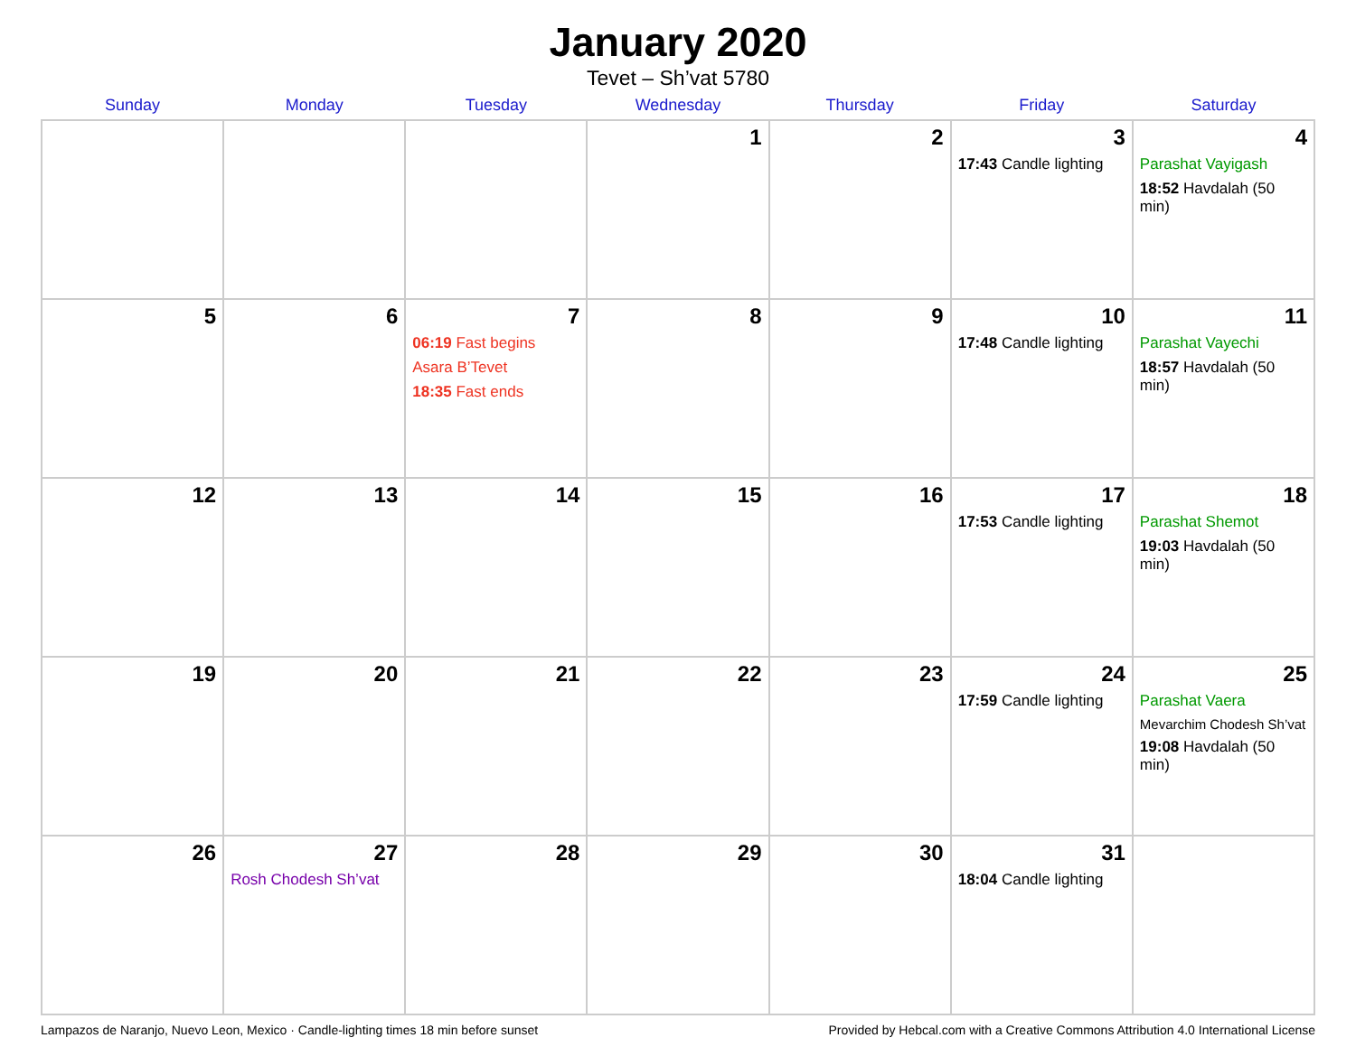January 2020
Tevet – Sh’vat 5780
| Sunday | Monday | Tuesday | Wednesday | Thursday | Friday | Saturday |
| --- | --- | --- | --- | --- | --- | --- |
| | | | 1 | 2 | 3 17:43 Candle lighting | 4 Parashat Vayigash 18:52 Havdalah (50 min) |
| 5 | 6 | 7 06:19 Fast begins Asara B’Tevet 18:35 Fast ends | 8 | 9 | 10 17:48 Candle lighting | 11 Parashat Vayechi 18:57 Havdalah (50 min) |
| 12 | 13 | 14 | 15 | 16 | 17 17:53 Candle lighting | 18 Parashat Shemot 19:03 Havdalah (50 min) |
| 19 | 20 | 21 | 22 | 23 | 24 17:59 Candle lighting | 25 Parashat Vaera Mevarchim Chodesh Sh’vat 19:08 Havdalah (50 min) |
| 26 | 27 Rosh Chodesh Sh’vat | 28 | 29 | 30 | 31 18:04 Candle lighting | |
Lampazos de Naranjo, Nuevo Leon, Mexico · Candle-lighting times 18 min before sunset Provided by Hebcal.com with a Creative Commons Attribution 4.0 International License